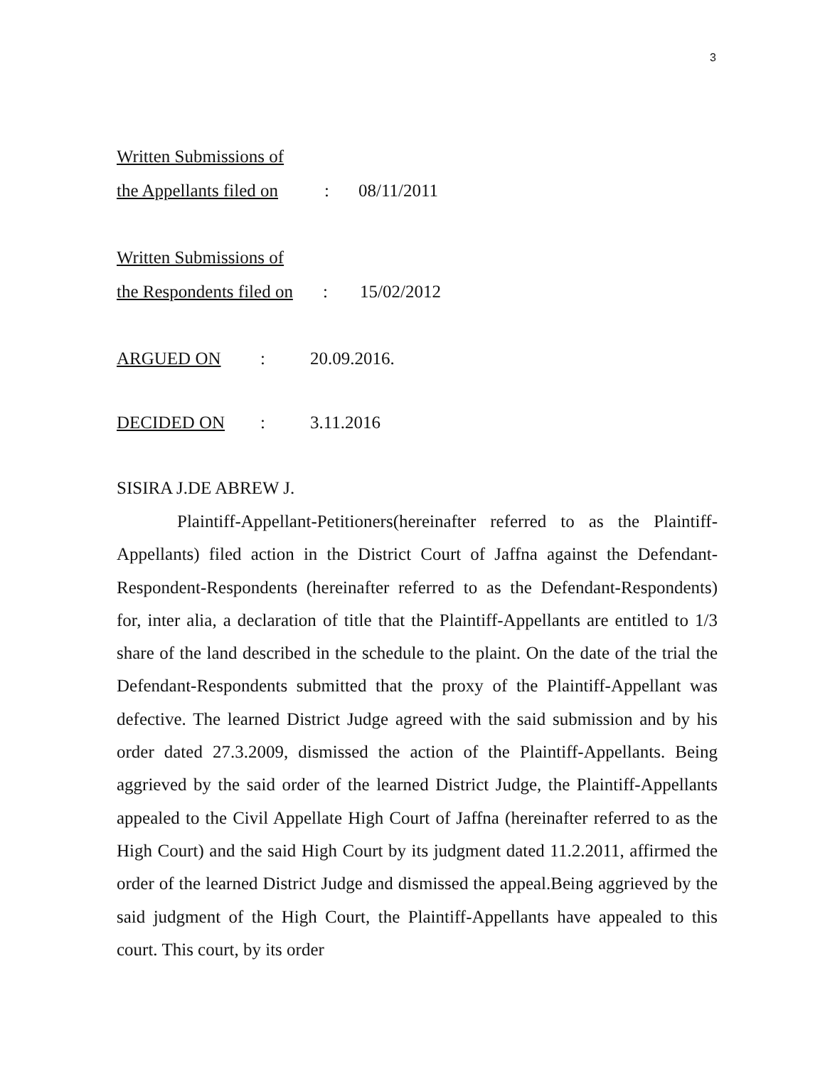3
Written Submissions of
the Appellants filed on: 08/11/2011
Written Submissions of
the Respondents filed on: 15/02/2012
ARGUED ON: 20.09.2016.
DECIDED ON: 3.11.2016
SISIRA J.DE ABREW J.
Plaintiff-Appellant-Petitioners(hereinafter referred to as the Plaintiff-Appellants) filed action in the District Court of Jaffna against the Defendant-Respondent-Respondents (hereinafter referred to as the Defendant-Respondents) for, inter alia, a declaration of title that the Plaintiff-Appellants are entitled to 1/3 share of the land described in the schedule to the plaint. On the date of the trial the Defendant-Respondents submitted that the proxy of the Plaintiff-Appellant was defective. The learned District Judge agreed with the said submission and by his order dated 27.3.2009, dismissed the action of the Plaintiff-Appellants. Being aggrieved by the said order of the learned District Judge, the Plaintiff-Appellants appealed to the Civil Appellate High Court of Jaffna (hereinafter referred to as the High Court) and the said High Court by its judgment dated 11.2.2011, affirmed the order of the learned District Judge and dismissed the appeal.Being aggrieved by the said judgment of the High Court, the Plaintiff-Appellants have appealed to this court. This court, by its order